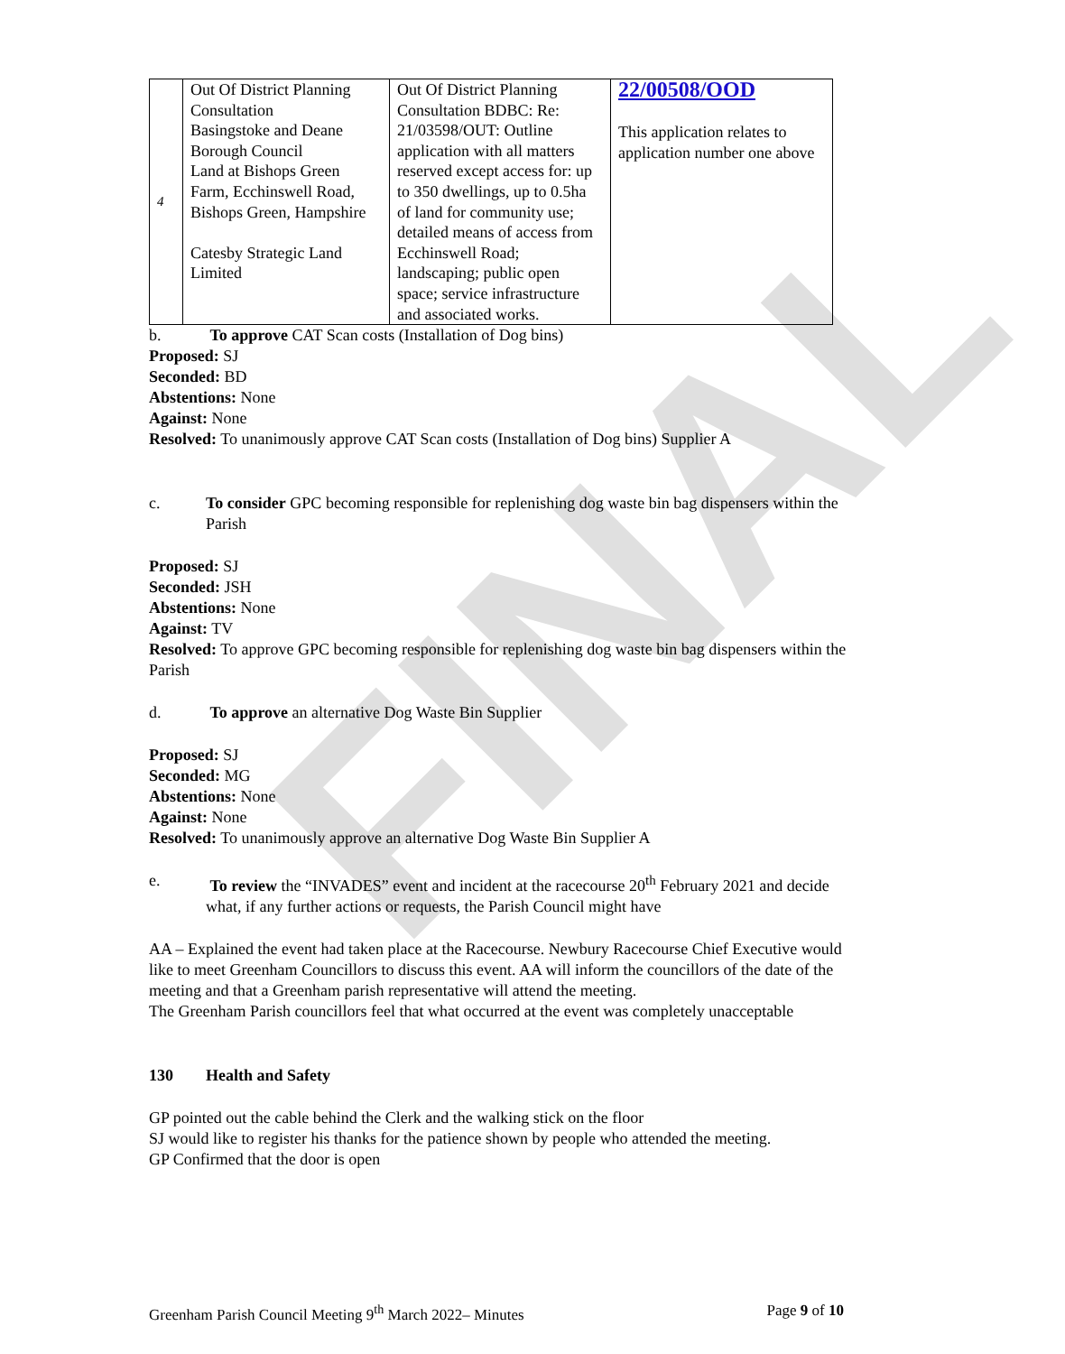FINAL
| 4 | Out Of District Planning Consultation Basingstoke and Deane Borough Council Land at Bishops Green Farm, Ecchinswell Road, Bishops Green, Hampshire Catesby Strategic Land Limited | Out Of District Planning Consultation BDBC: Re: 21/03598/OUT: Outline application with all matters reserved except access for: up to 350 dwellings, up to 0.5ha of land for community use; detailed means of access from Ecchinswell Road; landscaping; public open space; service infrastructure and associated works. | 22/00508/OOD This application relates to application number one above |
b. To approve CAT Scan costs (Installation of Dog bins)
Proposed: SJ
Seconded: BD
Abstentions: None
Against: None
Resolved: To unanimously approve CAT Scan costs (Installation of Dog bins) Supplier A
c. To consider GPC becoming responsible for replenishing dog waste bin bag dispensers within the Parish
Proposed: SJ
Seconded: JSH
Abstentions: None
Against: TV
Resolved: To approve GPC becoming responsible for replenishing dog waste bin bag dispensers within the Parish
d. To approve an alternative Dog Waste Bin Supplier
Proposed: SJ
Seconded: MG
Abstentions: None
Against: None
Resolved: To unanimously approve an alternative Dog Waste Bin Supplier A
e. To review the “INVADES” event and incident at the racecourse 20<sup>th</sup> February 2021 and decide what, if any further actions or requests, the Parish Council might have
AA – Explained the event had taken place at the Racecourse. Newbury Racecourse Chief Executive would like to meet Greenham Councillors to discuss this event. AA will inform the councillors of the date of the meeting and that a Greenham parish representative will attend the meeting.
The Greenham Parish councillors feel that what occurred at the event was completely unacceptable
130 Health and Safety
GP pointed out the cable behind the Clerk and the walking stick on the floor
SJ would like to register his thanks for the patience shown by people who attended the meeting.
GP Confirmed that the door is open
Greenham Parish Council Meeting 9<sup>th</sup> March 2022– Minutes Page 9 of 10